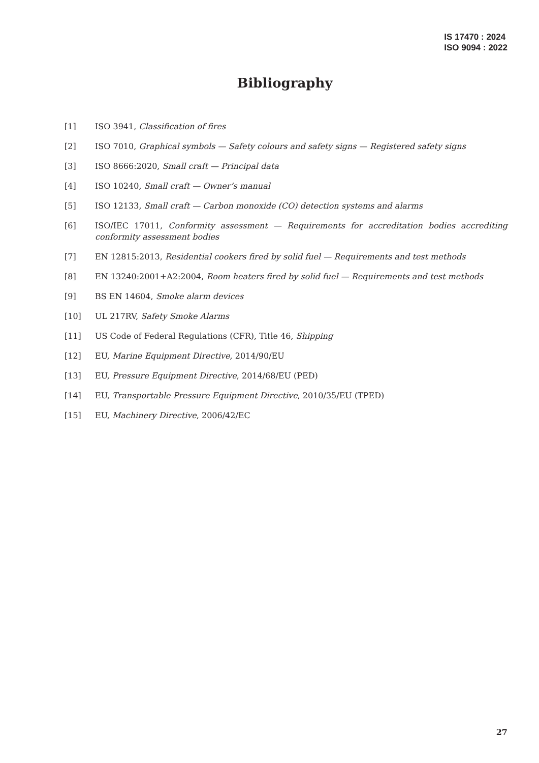IS 17470 : 2024
ISO 9094 : 2022
Bibliography
[1] ISO 3941, Classification of fires
[2] ISO 7010, Graphical symbols — Safety colours and safety signs — Registered safety signs
[3] ISO 8666:2020, Small craft — Principal data
[4] ISO 10240, Small craft — Owner’s manual
[5] ISO 12133, Small craft — Carbon monoxide (CO) detection systems and alarms
[6] ISO/IEC 17011, Conformity assessment — Requirements for accreditation bodies accrediting conformity assessment bodies
[7] EN 12815:2013, Residential cookers fired by solid fuel — Requirements and test methods
[8] EN 13240:2001+A2:2004, Room heaters fired by solid fuel — Requirements and test methods
[9] BS EN 14604, Smoke alarm devices
[10] UL 217RV, Safety Smoke Alarms
[11] US Code of Federal Regulations (CFR), Title 46, Shipping
[12] EU, Marine Equipment Directive, 2014/90/EU
[13] EU, Pressure Equipment Directive, 2014/68/EU (PED)
[14] EU, Transportable Pressure Equipment Directive, 2010/35/EU (TPED)
[15] EU, Machinery Directive, 2006/42/EC
27